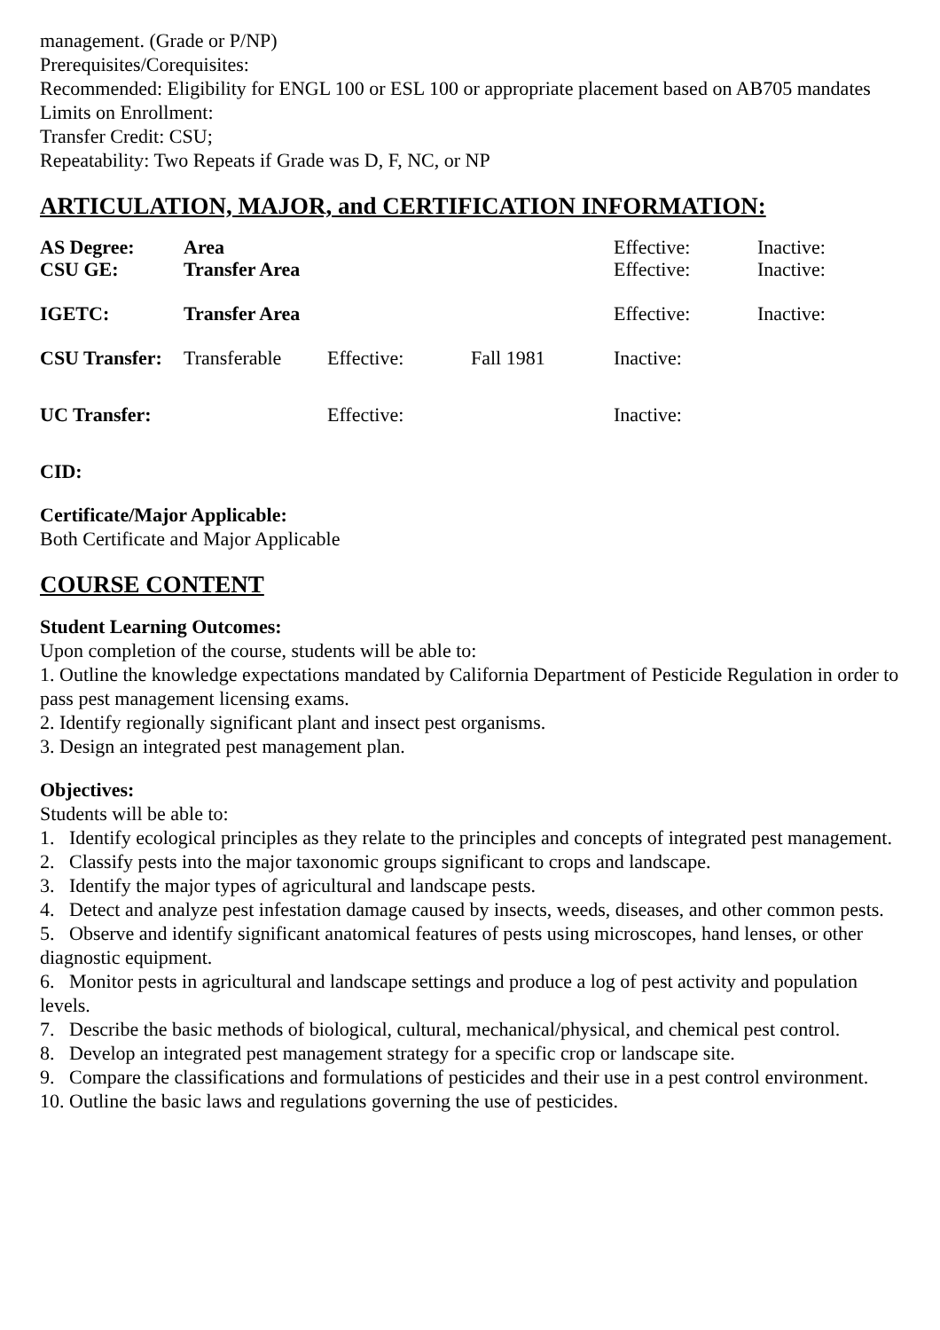management. (Grade or P/NP)
Prerequisites/Corequisites:
Recommended: Eligibility for ENGL 100 or ESL 100 or appropriate placement based on AB705 mandates
Limits on Enrollment:
Transfer Credit: CSU;
Repeatability: Two Repeats if Grade was D, F, NC, or NP
ARTICULATION, MAJOR, and CERTIFICATION INFORMATION:
| AS Degree: | Area | | | Effective: | Inactive: |
| CSU GE: | Transfer Area | | | Effective: | Inactive: |
| IGETC: | Transfer Area | | | Effective: | Inactive: |
| CSU Transfer: | Transferable | Effective: | Fall 1981 | Inactive: | |
| UC Transfer: | | Effective: | | Inactive: | |
CID:
Certificate/Major Applicable:
Both Certificate and Major Applicable
COURSE CONTENT
Student Learning Outcomes:
Upon completion of the course, students will be able to:
1. Outline the knowledge expectations mandated by California Department of Pesticide Regulation in order to pass pest management licensing exams.
2. Identify regionally significant plant and insect pest organisms.
3. Design an integrated pest management plan.
Objectives:
Students will be able to:
1. Identify ecological principles as they relate to the principles and concepts of integrated pest management.
2. Classify pests into the major taxonomic groups significant to crops and landscape.
3. Identify the major types of agricultural and landscape pests.
4. Detect and analyze pest infestation damage caused by insects, weeds, diseases, and other common pests.
5. Observe and identify significant anatomical features of pests using microscopes, hand lenses, or other diagnostic equipment.
6. Monitor pests in agricultural and landscape settings and produce a log of pest activity and population levels.
7. Describe the basic methods of biological, cultural, mechanical/physical, and chemical pest control.
8. Develop an integrated pest management strategy for a specific crop or landscape site.
9. Compare the classifications and formulations of pesticides and their use in a pest control environment.
10. Outline the basic laws and regulations governing the use of pesticides.